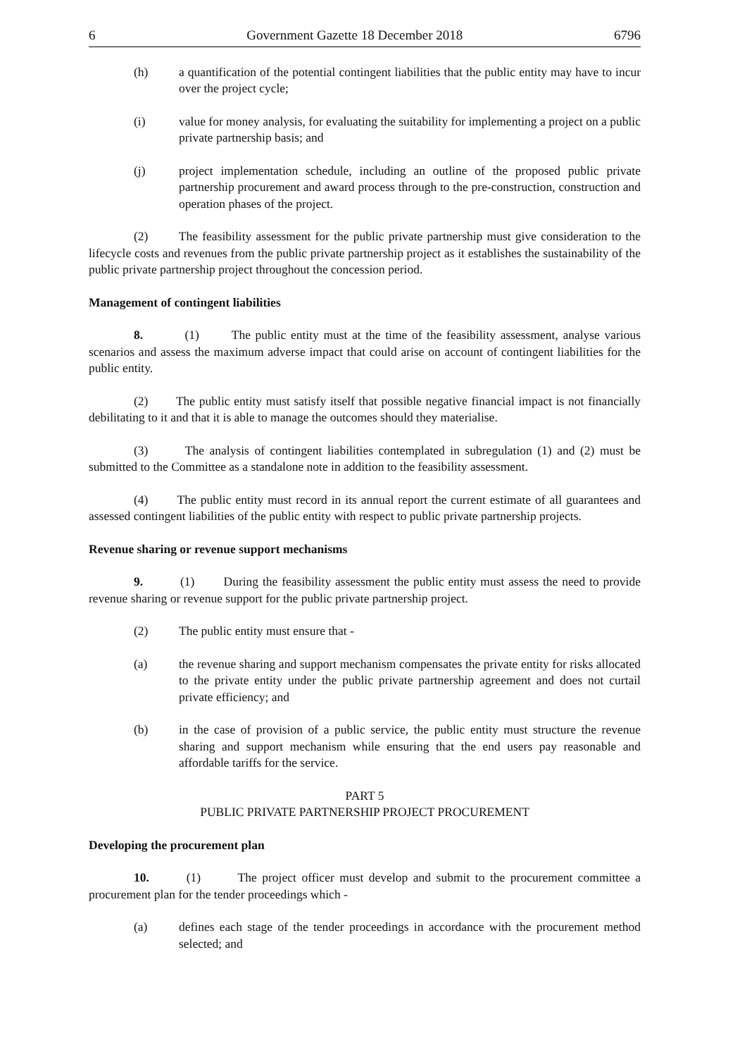6 Government Gazette 18 December 2018 6796
(h) a quantification of the potential contingent liabilities that the public entity may have to incur over the project cycle;
(i) value for money analysis, for evaluating the suitability for implementing a project on a public private partnership basis; and
(j) project implementation schedule, including an outline of the proposed public private partnership procurement and award process through to the pre-construction, construction and operation phases of the project.
(2) The feasibility assessment for the public private partnership must give consideration to the lifecycle costs and revenues from the public private partnership project as it establishes the sustainability of the public private partnership project throughout the concession period.
Management of contingent liabilities
8. (1) The public entity must at the time of the feasibility assessment, analyse various scenarios and assess the maximum adverse impact that could arise on account of contingent liabilities for the public entity.
(2) The public entity must satisfy itself that possible negative financial impact is not financially debilitating to it and that it is able to manage the outcomes should they materialise.
(3) The analysis of contingent liabilities contemplated in subregulation (1) and (2) must be submitted to the Committee as a standalone note in addition to the feasibility assessment.
(4) The public entity must record in its annual report the current estimate of all guarantees and assessed contingent liabilities of the public entity with respect to public private partnership projects.
Revenue sharing or revenue support mechanisms
9. (1) During the feasibility assessment the public entity must assess the need to provide revenue sharing or revenue support for the public private partnership project.
(2) The public entity must ensure that -
(a) the revenue sharing and support mechanism compensates the private entity for risks allocated to the private entity under the public private partnership agreement and does not curtail private efficiency; and
(b) in the case of provision of a public service, the public entity must structure the revenue sharing and support mechanism while ensuring that the end users pay reasonable and affordable tariffs for the service.
PART 5
PUBLIC PRIVATE PARTNERSHIP PROJECT PROCUREMENT
Developing the procurement plan
10. (1) The project officer must develop and submit to the procurement committee a procurement plan for the tender proceedings which -
(a) defines each stage of the tender proceedings in accordance with the procurement method selected; and